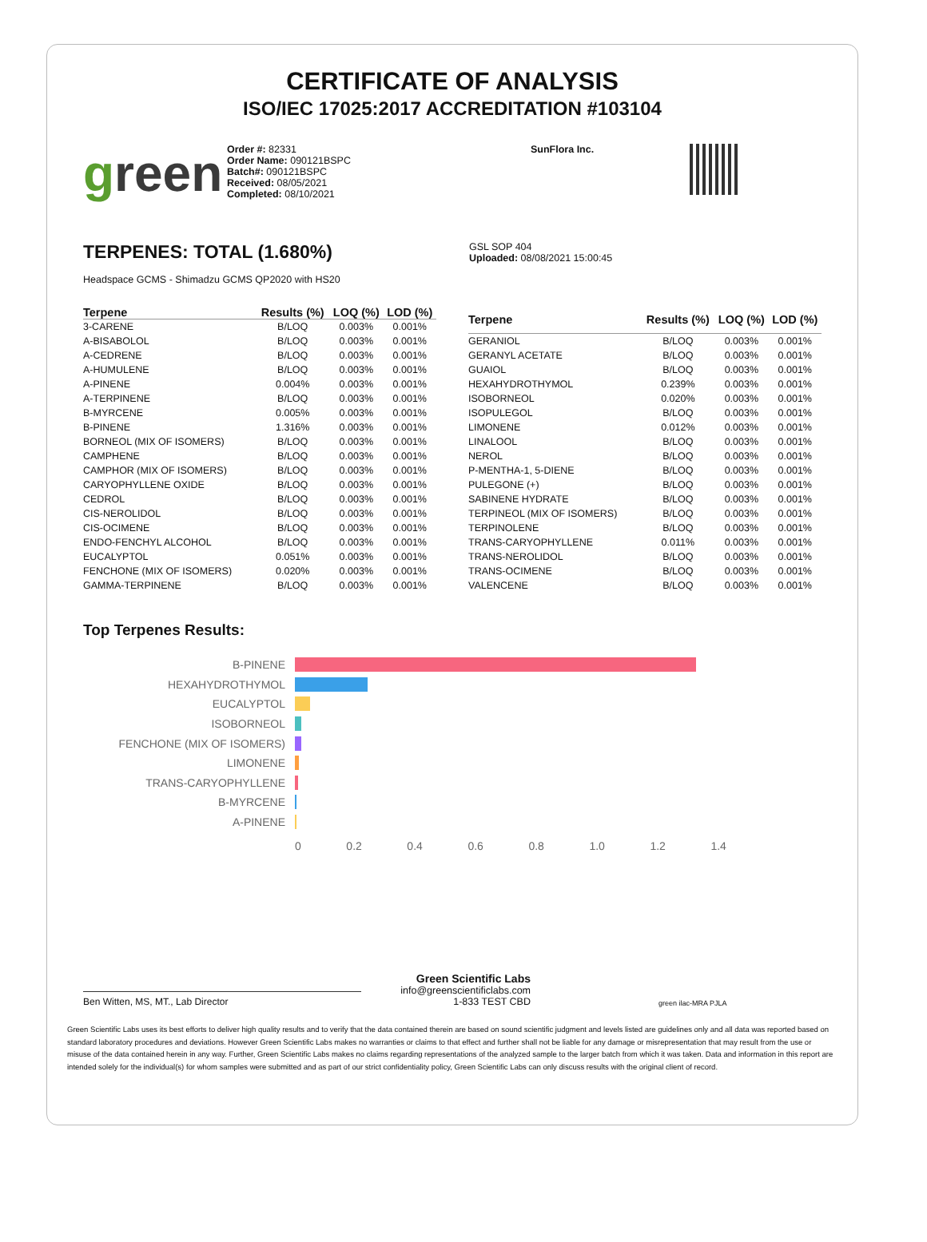CERTIFICATE OF ANALYSIS
ISO/IEC 17025:2017 ACCREDITATION #103104
green
Order #: 82331
Order Name: 090121BSPC
Batch#: 090121BSPC
Received: 08/05/2021
Completed: 08/10/2021
SunFlora Inc.
TERPENES: TOTAL (1.680%)
Headspace GCMS - Shimadzu GCMS QP2020 with HS20
GSL SOP 404
Uploaded: 08/08/2021 15:00:45
| Terpene | Results (%) | LOQ (%) | LOD (%) |
| --- | --- | --- | --- |
| 3-CARENE | B/LOQ | 0.003% | 0.001% |
| A-BISABOLOL | B/LOQ | 0.003% | 0.001% |
| A-CEDRENE | B/LOQ | 0.003% | 0.001% |
| A-HUMULENE | B/LOQ | 0.003% | 0.001% |
| A-PINENE | 0.004% | 0.003% | 0.001% |
| A-TERPINENE | B/LOQ | 0.003% | 0.001% |
| B-MYRCENE | 0.005% | 0.003% | 0.001% |
| B-PINENE | 1.316% | 0.003% | 0.001% |
| BORNEOL (MIX OF ISOMERS) | B/LOQ | 0.003% | 0.001% |
| CAMPHENE | B/LOQ | 0.003% | 0.001% |
| CAMPHOR (MIX OF ISOMERS) | B/LOQ | 0.003% | 0.001% |
| CARYOPHYLLENE OXIDE | B/LOQ | 0.003% | 0.001% |
| CEDROL | B/LOQ | 0.003% | 0.001% |
| CIS-NEROLIDOL | B/LOQ | 0.003% | 0.001% |
| CIS-OCIMENE | B/LOQ | 0.003% | 0.001% |
| ENDO-FENCHYL ALCOHOL | B/LOQ | 0.003% | 0.001% |
| EUCALYPTOL | 0.051% | 0.003% | 0.001% |
| FENCHONE (MIX OF ISOMERS) | 0.020% | 0.003% | 0.001% |
| GAMMA-TERPINENE | B/LOQ | 0.003% | 0.001% |
| Terpene | Results (%) | LOQ (%) | LOD (%) |
| --- | --- | --- | --- |
| GERANIOL | B/LOQ | 0.003% | 0.001% |
| GERANYL ACETATE | B/LOQ | 0.003% | 0.001% |
| GUAIOL | B/LOQ | 0.003% | 0.001% |
| HEXAHYDROTHYMOL | 0.239% | 0.003% | 0.001% |
| ISOBORNEOL | 0.020% | 0.003% | 0.001% |
| ISOPULEGOL | B/LOQ | 0.003% | 0.001% |
| LIMONENE | 0.012% | 0.003% | 0.001% |
| LINALOOL | B/LOQ | 0.003% | 0.001% |
| NEROL | B/LOQ | 0.003% | 0.001% |
| P-MENTHA-1, 5-DIENE | B/LOQ | 0.003% | 0.001% |
| PULEGONE (+) | B/LOQ | 0.003% | 0.001% |
| SABINENE HYDRATE | B/LOQ | 0.003% | 0.001% |
| TERPINEOL (MIX OF ISOMERS) | B/LOQ | 0.003% | 0.001% |
| TERPINOLENE | B/LOQ | 0.003% | 0.001% |
| TRANS-CARYOPHYLLENE | 0.011% | 0.003% | 0.001% |
| TRANS-NEROLIDOL | B/LOQ | 0.003% | 0.001% |
| TRANS-OCIMENE | B/LOQ | 0.003% | 0.001% |
| VALENCENE | B/LOQ | 0.003% | 0.001% |
Top Terpenes Results:
B-PINENE
HEXAHYDROTHYMOL
EUCALYPTOL
ISOBORNEOL
FENCHONE (MIX OF ISOMERS)
LIMONENE
TRANS-CARYOPHYLLENE
B-MYRCENE
A-PINENE
0 0.2 0.4 0.6 0.8 1.0 1.2 1.4
Ben Witten, MS, MT., Lab Director
Green Scientific Labs
info@greenscientificlabs.com
1-833 TEST CBD
green ilac-MRA PJLA
Green Scientific Labs uses its best efforts to deliver high quality results and to verify that the data contained therein are based on sound scientific judgment and levels listed are guidelines only and all data was reported based on standard laboratory procedures and deviations. However Green Scientific Labs makes no warranties or claims to that effect and further shall not be liable for any damage or misrepresentation that may result from the use or misuse of the data contained herein in any way. Further, Green Scientific Labs makes no claims regarding representations of the analyzed sample to the larger batch from which it was taken. Data and information in this report are intended solely for the individual(s) for whom samples were submitted and as part of our strict confidentiality policy, Green Scientific Labs can only discuss results with the original client of record.